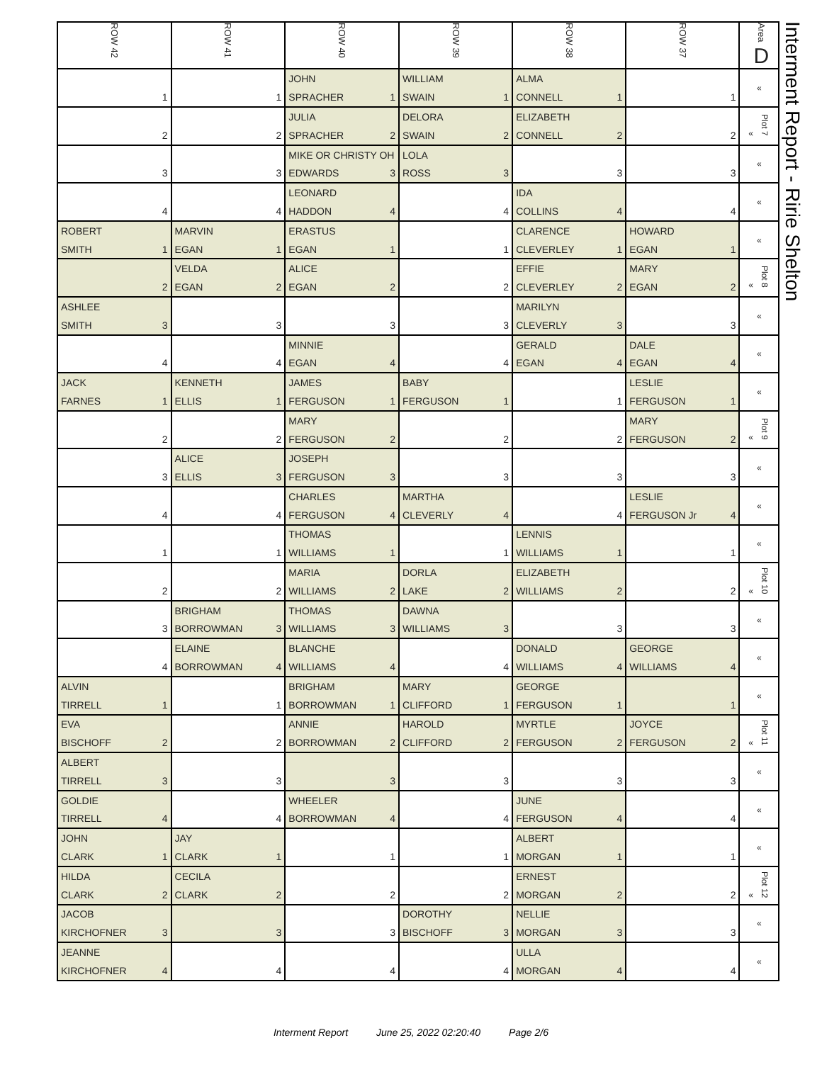| ROW 42 | ROW 41 | ROW 40 | ROW 39 | ROW 38 | ROW 37 | Area D |
| --- | --- | --- | --- | --- | --- | --- |
| | | JOHN | WILLIAM | ALMA | | « |
| 1 | 1 | SPRACHER 1 | SWAIN 1 | CONNELL 1 | 1 | |
| | | JULIA | DELORA | ELIZABETH | | « Plot 7 |
| 2 | 2 | SPRACHER 2 | SWAIN 2 | CONNELL 2 | 2 | |
| | | MIKE OR CHRISTY OH | LOLA | | | « |
| 3 | 3 | EDWARDS 3 | ROSS 3 | 3 | 3 | |
| | | LEONARD | | IDA | | « |
| 4 | 4 | HADDON 4 | 4 | COLLINS 4 | 4 | |
| ROBERT | MARVIN | ERASTUS | | CLARENCE | HOWARD | « |
| SMITH 1 | EGAN 1 | EGAN 1 | 1 | CLEVERLEY 1 | EGAN 1 | |
| | VELDA | ALICE | | EFFIE | MARY | « Plot 8 |
| 2 | EGAN 2 | EGAN 2 | 2 | CLEVERLEY 2 | EGAN 2 | |
| ASHLEE | | | | MARILYN | | « |
| SMITH 3 | 3 | 3 | 3 | CLEVERLY 3 | 3 | |
| | | MINNIE | | GERALD | DALE | « |
| 4 | 4 | EGAN 4 | 4 | EGAN 4 | EGAN 4 | |
| JACK | KENNETH | JAMES | BABY | | LESLIE | « |
| FARNES 1 | ELLIS 1 | FERGUSON 1 | FERGUSON 1 | 1 | FERGUSON 1 | |
| | | MARY | | | MARY | « Plot 9 |
| 2 | 2 | FERGUSON 2 | 2 | 2 | FERGUSON 2 | |
| | ALICE | JOSEPH | | | | « |
| 3 | ELLIS 3 | FERGUSON 3 | 3 | 3 | 3 | |
| | | CHARLES | MARTHA | | LESLIE | « |
| 4 | 4 | FERGUSON 4 | CLEVERLY 4 | 4 | FERGUSON Jr 4 | |
| | | THOMAS | | LENNIS | | « |
| 1 | 1 | WILLIAMS 1 | 1 | WILLIAMS 1 | 1 | |
| | | MARIA | DORLA | ELIZABETH | | « Plot 10 |
| 2 | 2 | WILLIAMS 2 | LAKE 2 | WILLIAMS 2 | 2 | |
| | BRIGHAM | THOMAS | DAWNA | | | « |
| 3 | BORROWMAN 3 | WILLIAMS 3 | WILLIAMS 3 | 3 | 3 | |
| | ELAINE | BLANCHE | | DONALD | GEORGE | « |
| 4 | BORROWMAN 4 | WILLIAMS 4 | 4 | WILLIAMS 4 | WILLIAMS 4 | |
| ALVIN | | BRIGHAM | MARY | GEORGE | | « |
| TIRRELL 1 | 1 | BORROWMAN 1 | CLIFFORD 1 | FERGUSON 1 | 1 | |
| EVA | | ANNIE | HAROLD | MYRTLE | JOYCE | « Plot 11 |
| BISCHOFF 2 | 2 | BORROWMAN 2 | CLIFFORD 2 | FERGUSON 2 | FERGUSON 2 | |
| ALBERT | | | | | | « |
| TIRRELL 3 | 3 | 3 | 3 | 3 | 3 | |
| GOLDIE | | WHEELER | | JUNE | | « |
| TIRRELL 4 | 4 | BORROWMAN 4 | 4 | FERGUSON 4 | 4 | |
| JOHN | JAY | | | ALBERT | | « |
| CLARK 1 | CLARK 1 | 1 | 1 | MORGAN 1 | 1 | |
| HILDA | CECILA | | | ERNEST | | « Plot 12 |
| CLARK 2 | CLARK 2 | 2 | 2 | MORGAN 2 | 2 | |
| JACOB | | | DOROTHY | NELLIE | | « |
| KIRCHOFNER 3 | 3 | 3 | BISCHOFF 3 | MORGAN 3 | 3 | |
| JEANNE | | | | ULLA | | « |
| KIRCHOFNER 4 | 4 | 4 | 4 | MORGAN 4 | 4 | |
Interment Report - Ririe Shelton
Interment Report June 25, 2022 02:20:40 Page 2/6